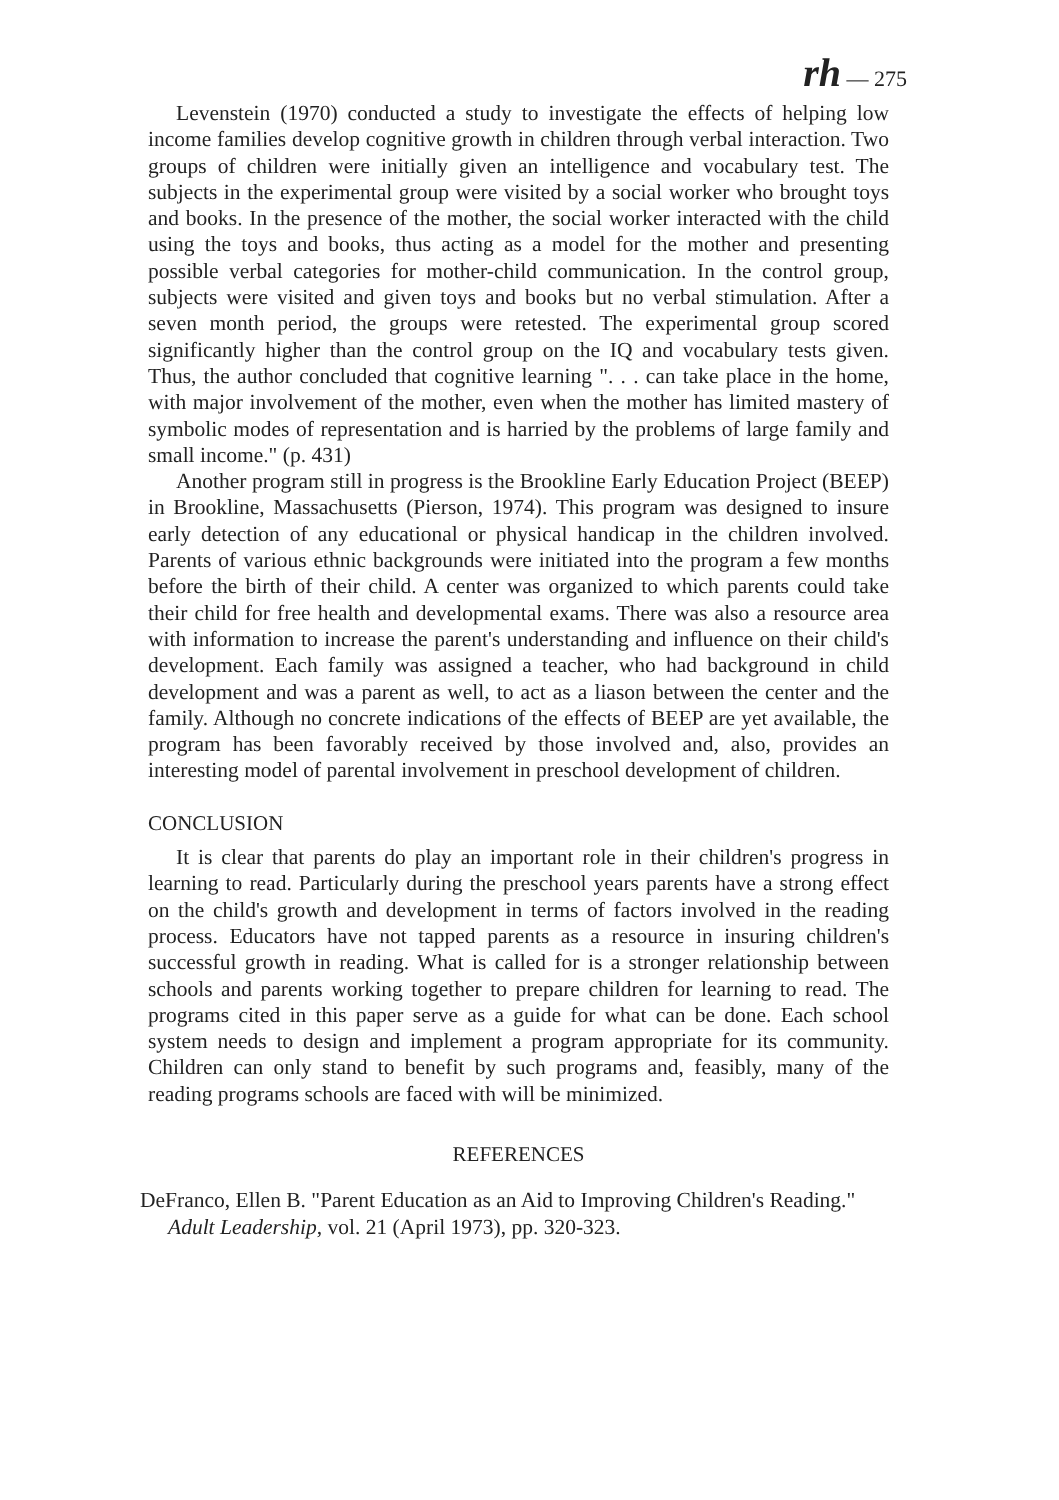rh — 275
Levenstein (1970) conducted a study to investigate the effects of helping low income families develop cognitive growth in children through verbal interaction. Two groups of children were initially given an intelligence and vocabulary test. The subjects in the experimental group were visited by a social worker who brought toys and books. In the presence of the mother, the social worker interacted with the child using the toys and books, thus acting as a model for the mother and presenting possible verbal categories for mother-child communication. In the control group, subjects were visited and given toys and books but no verbal stimulation. After a seven month period, the groups were retested. The experimental group scored significantly higher than the control group on the IQ and vocabulary tests given. Thus, the author concluded that cognitive learning ". . . can take place in the home, with major involvement of the mother, even when the mother has limited mastery of symbolic modes of representation and is harried by the problems of large family and small income." (p. 431)
Another program still in progress is the Brookline Early Education Project (BEEP) in Brookline, Massachusetts (Pierson, 1974). This program was designed to insure early detection of any educational or physical handicap in the children involved. Parents of various ethnic backgrounds were initiated into the program a few months before the birth of their child. A center was organized to which parents could take their child for free health and developmental exams. There was also a resource area with information to increase the parent's understanding and influence on their child's development. Each family was assigned a teacher, who had background in child development and was a parent as well, to act as a liason between the center and the family. Although no concrete indications of the effects of BEEP are yet available, the program has been favorably received by those involved and, also, provides an interesting model of parental involvement in preschool development of children.
CONCLUSION
It is clear that parents do play an important role in their children's progress in learning to read. Particularly during the preschool years parents have a strong effect on the child's growth and development in terms of factors involved in the reading process. Educators have not tapped parents as a resource in insuring children's successful growth in reading. What is called for is a stronger relationship between schools and parents working together to prepare children for learning to read. The programs cited in this paper serve as a guide for what can be done. Each school system needs to design and implement a program appropriate for its community. Children can only stand to benefit by such programs and, feasibly, many of the reading programs schools are faced with will be minimized.
REFERENCES
DeFranco, Ellen B. "Parent Education as an Aid to Improving Children's Reading." Adult Leadership, vol. 21 (April 1973), pp. 320-323.